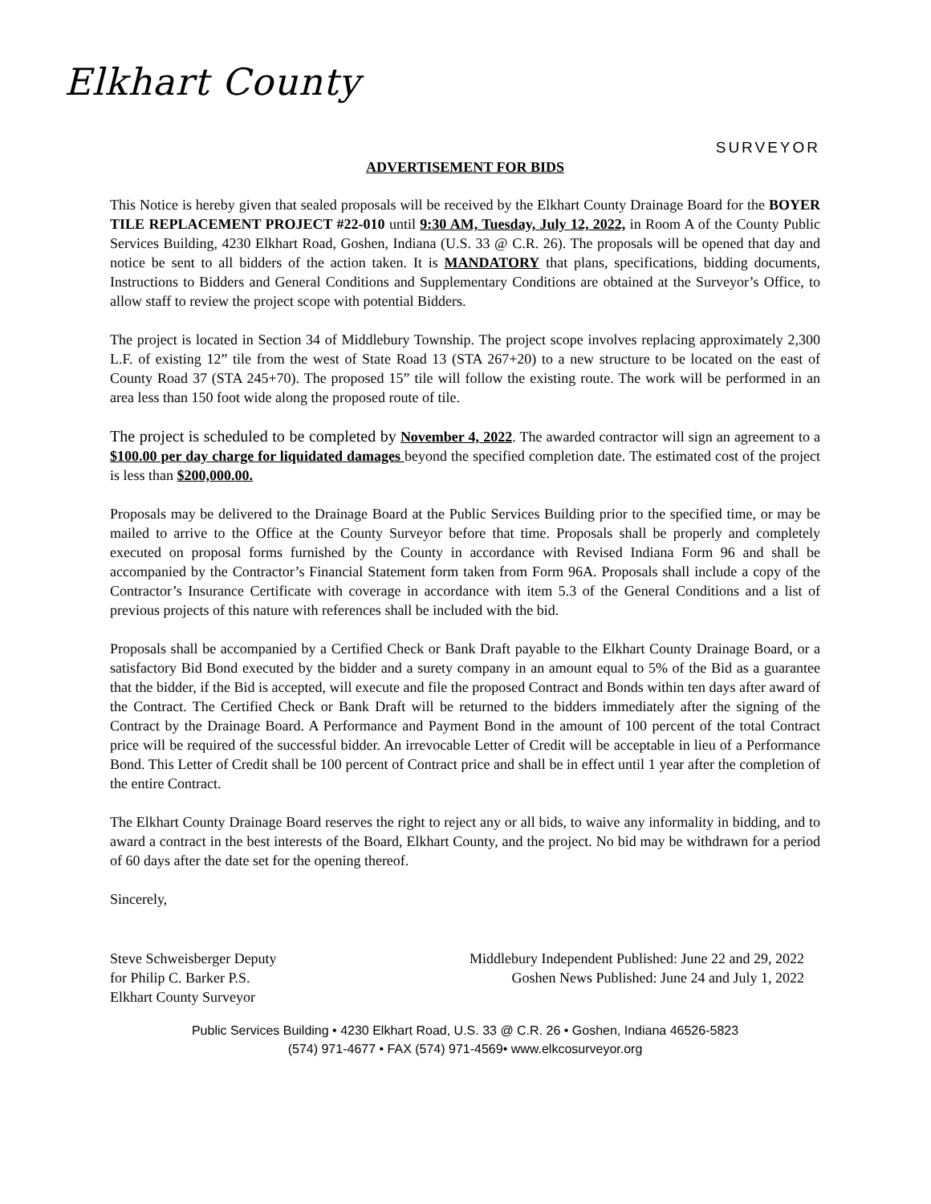Elkhart County
SURVEYOR
ADVERTISEMENT FOR BIDS
This Notice is hereby given that sealed proposals will be received by the Elkhart County Drainage Board for the BOYER TILE REPLACEMENT PROJECT #22-010 until 9:30 AM, Tuesday, July 12, 2022, in Room A of the County Public Services Building, 4230 Elkhart Road, Goshen, Indiana (U.S. 33 @ C.R. 26). The proposals will be opened that day and notice be sent to all bidders of the action taken. It is MANDATORY that plans, specifications, bidding documents, Instructions to Bidders and General Conditions and Supplementary Conditions are obtained at the Surveyor’s Office, to allow staff to review the project scope with potential Bidders.
The project is located in Section 34 of Middlebury Township. The project scope involves replacing approximately 2,300 L.F. of existing 12” tile from the west of State Road 13 (STA 267+20) to a new structure to be located on the east of County Road 37 (STA 245+70). The proposed 15” tile will follow the existing route. The work will be performed in an area less than 150 foot wide along the proposed route of tile.
The project is scheduled to be completed by November 4, 2022. The awarded contractor will sign an agreement to a $100.00 per day charge for liquidated damages beyond the specified completion date. The estimated cost of the project is less than $200,000.00.
Proposals may be delivered to the Drainage Board at the Public Services Building prior to the specified time, or may be mailed to arrive to the Office at the County Surveyor before that time. Proposals shall be properly and completely executed on proposal forms furnished by the County in accordance with Revised Indiana Form 96 and shall be accompanied by the Contractor’s Financial Statement form taken from Form 96A. Proposals shall include a copy of the Contractor’s Insurance Certificate with coverage in accordance with item 5.3 of the General Conditions and a list of previous projects of this nature with references shall be included with the bid.
Proposals shall be accompanied by a Certified Check or Bank Draft payable to the Elkhart County Drainage Board, or a satisfactory Bid Bond executed by the bidder and a surety company in an amount equal to 5% of the Bid as a guarantee that the bidder, if the Bid is accepted, will execute and file the proposed Contract and Bonds within ten days after award of the Contract. The Certified Check or Bank Draft will be returned to the bidders immediately after the signing of the Contract by the Drainage Board. A Performance and Payment Bond in the amount of 100 percent of the total Contract price will be required of the successful bidder. An irrevocable Letter of Credit will be acceptable in lieu of a Performance Bond. This Letter of Credit shall be 100 percent of Contract price and shall be in effect until 1 year after the completion of the entire Contract.
The Elkhart County Drainage Board reserves the right to reject any or all bids, to waive any informality in bidding, and to award a contract in the best interests of the Board, Elkhart County, and the project. No bid may be withdrawn for a period of 60 days after the date set for the opening thereof.
Sincerely,
Steve Schweisberger Deputy
for Philip C. Barker P.S.
Elkhart County Surveyor
Middlebury Independent Published: June 22 and 29, 2022
Goshen News Published: June 24 and July 1, 2022
Public Services Building • 4230 Elkhart Road, U.S. 33 @ C.R. 26 • Goshen, Indiana 46526-5823
(574) 971-4677 • FAX (574) 971-4569• www.elkcosurveyor.org